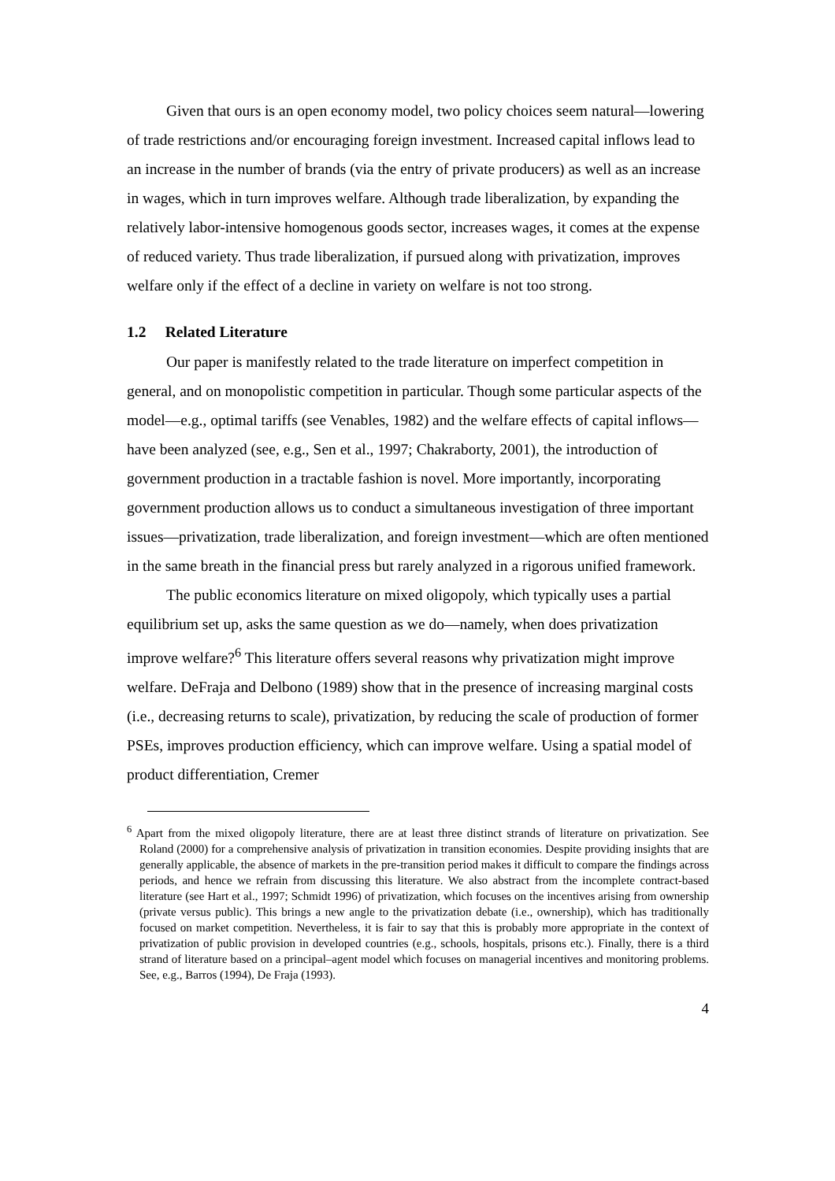Given that ours is an open economy model, two policy choices seem natural—lowering of trade restrictions and/or encouraging foreign investment. Increased capital inflows lead to an increase in the number of brands (via the entry of private producers) as well as an increase in wages, which in turn improves welfare. Although trade liberalization, by expanding the relatively labor-intensive homogenous goods sector, increases wages, it comes at the expense of reduced variety. Thus trade liberalization, if pursued along with privatization, improves welfare only if the effect of a decline in variety on welfare is not too strong.
1.2 Related Literature
Our paper is manifestly related to the trade literature on imperfect competition in general, and on monopolistic competition in particular. Though some particular aspects of the model—e.g., optimal tariffs (see Venables, 1982) and the welfare effects of capital inflows—have been analyzed (see, e.g., Sen et al., 1997; Chakraborty, 2001), the introduction of government production in a tractable fashion is novel. More importantly, incorporating government production allows us to conduct a simultaneous investigation of three important issues—privatization, trade liberalization, and foreign investment—which are often mentioned in the same breath in the financial press but rarely analyzed in a rigorous unified framework.
The public economics literature on mixed oligopoly, which typically uses a partial equilibrium set up, asks the same question as we do—namely, when does privatization improve welfare?<sup>6</sup> This literature offers several reasons why privatization might improve welfare. DeFraja and Delbono (1989) show that in the presence of increasing marginal costs (i.e., decreasing returns to scale), privatization, by reducing the scale of production of former PSEs, improves production efficiency, which can improve welfare. Using a spatial model of product differentiation, Cremer
<sup>6</sup> Apart from the mixed oligopoly literature, there are at least three distinct strands of literature on privatization. See Roland (2000) for a comprehensive analysis of privatization in transition economies. Despite providing insights that are generally applicable, the absence of markets in the pre-transition period makes it difficult to compare the findings across periods, and hence we refrain from discussing this literature. We also abstract from the incomplete contract-based literature (see Hart et al., 1997; Schmidt 1996) of privatization, which focuses on the incentives arising from ownership (private versus public). This brings a new angle to the privatization debate (i.e., ownership), which has traditionally focused on market competition. Nevertheless, it is fair to say that this is probably more appropriate in the context of privatization of public provision in developed countries (e.g., schools, hospitals, prisons etc.). Finally, there is a third strand of literature based on a principal–agent model which focuses on managerial incentives and monitoring problems. See, e.g., Barros (1994), De Fraja (1993).
4